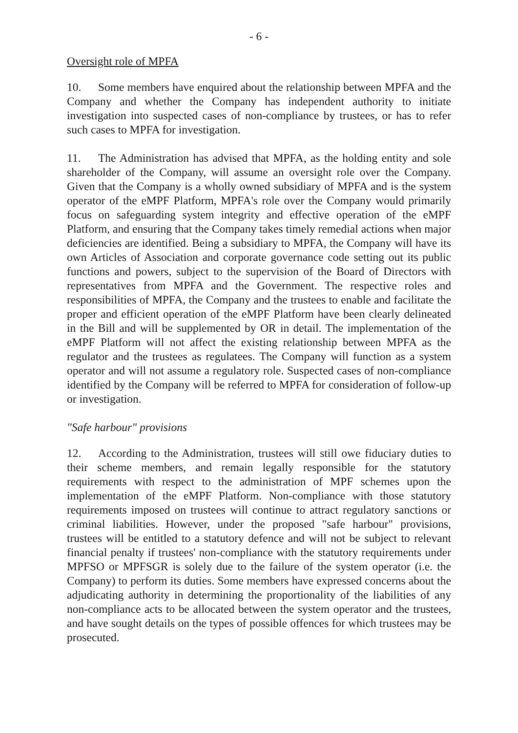- 6 -
Oversight role of MPFA
10. Some members have enquired about the relationship between MPFA and the Company and whether the Company has independent authority to initiate investigation into suspected cases of non-compliance by trustees, or has to refer such cases to MPFA for investigation.
11. The Administration has advised that MPFA, as the holding entity and sole shareholder of the Company, will assume an oversight role over the Company. Given that the Company is a wholly owned subsidiary of MPFA and is the system operator of the eMPF Platform, MPFA's role over the Company would primarily focus on safeguarding system integrity and effective operation of the eMPF Platform, and ensuring that the Company takes timely remedial actions when major deficiencies are identified. Being a subsidiary to MPFA, the Company will have its own Articles of Association and corporate governance code setting out its public functions and powers, subject to the supervision of the Board of Directors with representatives from MPFA and the Government. The respective roles and responsibilities of MPFA, the Company and the trustees to enable and facilitate the proper and efficient operation of the eMPF Platform have been clearly delineated in the Bill and will be supplemented by OR in detail. The implementation of the eMPF Platform will not affect the existing relationship between MPFA as the regulator and the trustees as regulatees. The Company will function as a system operator and will not assume a regulatory role. Suspected cases of non-compliance identified by the Company will be referred to MPFA for consideration of follow-up or investigation.
"Safe harbour" provisions
12. According to the Administration, trustees will still owe fiduciary duties to their scheme members, and remain legally responsible for the statutory requirements with respect to the administration of MPF schemes upon the implementation of the eMPF Platform. Non-compliance with those statutory requirements imposed on trustees will continue to attract regulatory sanctions or criminal liabilities. However, under the proposed "safe harbour" provisions, trustees will be entitled to a statutory defence and will not be subject to relevant financial penalty if trustees' non-compliance with the statutory requirements under MPFSO or MPFSGR is solely due to the failure of the system operator (i.e. the Company) to perform its duties. Some members have expressed concerns about the adjudicating authority in determining the proportionality of the liabilities of any non-compliance acts to be allocated between the system operator and the trustees, and have sought details on the types of possible offences for which trustees may be prosecuted.